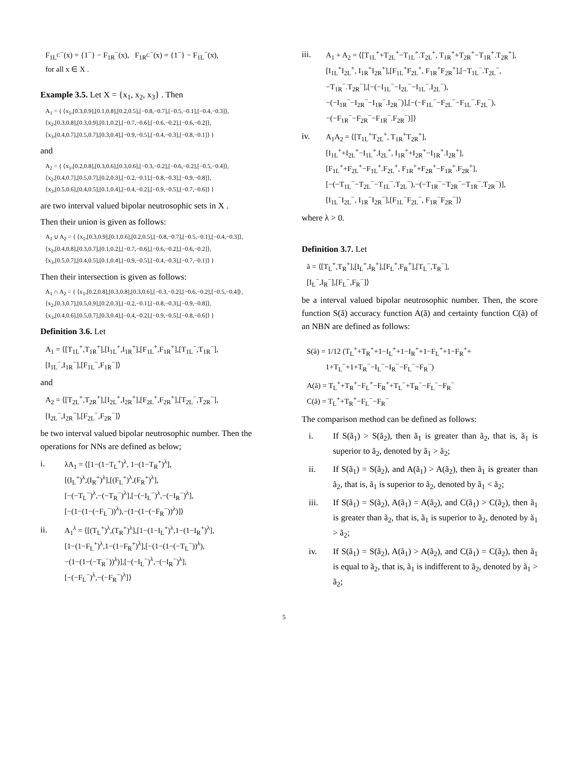F<sub>1L<sup>C</sup></sub><sup>−</sup>(x) = {1<sup>−</sup>} − F<sub>1R</sub><sup>−</sup>(x), F<sub>1R<sup>C</sup></sub><sup>−</sup>(x) = {1<sup>−</sup>} − F<sub>1L</sub><sup>−</sup>(x),
for all x ∈ X .
Example 3.5. Let X = {x<sub>1</sub>, x<sub>2</sub>, x<sub>3</sub>} . Then
A<sub>1</sub> = { ⟨x<sub>1</sub>,[0.3,0.9],[0.1,0.8],[0.2,0.5],[−0.8,−0.7],[−0.5,−0.1],[−0.4,−0.3]⟩,
⟨x<sub>2</sub>,[0.3,0.8],[0.3,0.9],[0.1,0.2],[−0.7,−0.6],[−0.6,−0.2],[−0.6,−0.2]⟩,
⟨x<sub>3</sub>,[0.4,0.7],[0.5,0.7],[0.3,0.4],[−0.9,−0.5],[−0.4,−0.3],[−0.8,−0.1]⟩ }
and
A<sub>2</sub> = { ⟨x<sub>1</sub>,[0.2,0.8],[0.3,0.6],[0.3,0.6],[−0.3,−0.2],[−0.6,−0.2],[−0.5,−0.4]⟩,
⟨x<sub>2</sub>,[0.4,0.7],[0.5,0.7],[0.2,0.3],[−0.2,−0.1],[−0.8,−0.3],[−0.9,−0.8]⟩,
⟨x<sub>3</sub>,[0.5,0.6],[0.4,0.5],[0.1,0.4],[−0.4,−0.2],[−0.9,−0.5],[−0.7,−0.6]⟩ }
are two interval valued bipolar neutrosophic sets in X .
Then their union is given as follows:
A<sub>1</sub> ∪ A<sub>2</sub> = { ⟨x<sub>1</sub>,[0.3,0.9],[0.1,0.6],[0.2,0.5],[−0.8,−0.7],[−0.5,−0.1],[−0.4,−0.3]⟩,
⟨x<sub>2</sub>,[0.4,0.8],[0.3,0.7],[0.1,0.2],[−0.7,−0.6],[−0.6,−0.2],[−0.6,−0.2]⟩,
⟨x<sub>3</sub>,[0.5,0.7],[0.4,0.5],[0.1,0.4],[−0.9,−0.5],[−0.4,−0.3],[−0.7,−0.1]⟩ }
Then their intersection is given as follows:
A<sub>1</sub> ∩ A<sub>2</sub> = { ⟨x<sub>1</sub>,[0.2,0.8],[0.3,0.8],[0.3,0.6],[−0.3,−0.2],[−0.6,−0.2],[−0.5,−0.4]⟩,
⟨x<sub>2</sub>,[0.3,0.7],[0.5,0.9],[0.2,0.3],[−0.2,−0.1],[−0.8,−0.3],[−0.9,−0.8]⟩,
⟨x<sub>3</sub>,[0.4,0.6],[0.5,0.7],[0.3,0.4],[−0.4,−0.2],[−0.9,−0.5],[−0.8,−0.6]⟩ }
Definition 3.6. Let
A<sub>1</sub> = ⟨[T<sub>1L</sub><sup>+</sup>,T<sub>1R</sub><sup>+</sup>],[I<sub>1L</sub><sup>+</sup>,I<sub>1R</sub><sup>+</sup>],[F<sub>1L</sub><sup>+</sup>,F<sub>1R</sub><sup>+</sup>],[T<sub>1L</sub><sup>−</sup>,T<sub>1R</sub><sup>−</sup>],
[I<sub>1L</sub><sup>−</sup>,I<sub>1R</sub><sup>−</sup>],[F<sub>1L</sub><sup>−</sup>,F<sub>1R</sub><sup>−</sup>]⟩
and
A<sub>2</sub> = ⟨[T<sub>2L</sub><sup>+</sup>,T<sub>2R</sub><sup>+</sup>],[I<sub>2L</sub><sup>+</sup>,I<sub>2R</sub><sup>+</sup>],[F<sub>2L</sub><sup>+</sup>,F<sub>2R</sub><sup>+</sup>],[T<sub>2L</sub><sup>−</sup>,T<sub>2R</sub><sup>−</sup>],
[I<sub>2L</sub><sup>−</sup>,I<sub>2R</sub><sup>−</sup>],[F<sub>2L</sub><sup>−</sup>,F<sub>2R</sub><sup>−</sup>]⟩
be two interval valued bipolar neutrosophic number. Then the operations for NNs are defined as below;
i. λA<sub>1</sub> = ⟨[1−(1−T<sub>L</sub><sup>+</sup>)<sup>λ</sup>, 1−(1−T<sub>R</sub><sup>+</sup>)<sup>λ</sup>],
[(I<sub>L</sub><sup>+</sup>)<sup>λ</sup>,(I<sub>R</sub><sup>+</sup>)<sup>λ</sup>],[(F<sub>L</sub><sup>+</sup>)<sup>λ</sup>,(F<sub>R</sub><sup>+</sup>)<sup>λ</sup>],
[−(−T<sub>L</sub><sup>−</sup>)<sup>λ</sup>,−(−T<sub>R</sub><sup>−</sup>)<sup>λ</sup>],[−(−I<sub>L</sub><sup>−</sup>)<sup>λ</sup>,−(−I<sub>R</sub><sup>−</sup>)<sup>λ</sup>],
[−(1−(1−(−F<sub>L</sub><sup>−</sup>))<sup>λ</sup>),−(1−(1−(−F<sub>R</sub><sup>−</sup>))<sup>λ</sup>)]⟩
ii. A<sub>1</sub><sup>λ</sup> = ⟨[(T<sub>L</sub><sup>+</sup>)<sup>λ</sup>,(T<sub>R</sub><sup>+</sup>)<sup>λ</sup>],[1−(1−I<sub>L</sub><sup>+</sup>)<sup>λ</sup>,1−(1−I<sub>R</sub><sup>+</sup>)<sup>λ</sup>],
[1−(1−F<sub>L</sub><sup>+</sup>)<sup>λ</sup>,1−(1−F<sub>R</sub><sup>+</sup>)<sup>λ</sup>],[−(1−(1−(−T<sub>L</sub><sup>−</sup>))<sup>λ</sup>),
−(1−(1−(−T<sub>R</sub><sup>−</sup>))<sup>λ</sup>)],[−(−I<sub>L</sub><sup>−</sup>)<sup>λ</sup>,−(−I<sub>R</sub><sup>−</sup>)<sup>λ</sup>],
[−(−F<sub>L</sub><sup>−</sup>)<sup>λ</sup>,−(−F<sub>R</sub><sup>−</sup>)<sup>λ</sup>]⟩
iii. A<sub>1</sub> + A<sub>2</sub> = ⟨[T<sub>1L</sub><sup>+</sup>+T<sub>2L</sub><sup>+</sup>−T<sub>1L</sub><sup>+</sup>.T<sub>2L</sub><sup>+</sup>, T<sub>1R</sub><sup>+</sup>+T<sub>2R</sub><sup>+</sup>−T<sub>1R</sub><sup>+</sup>.T<sub>2R</sub><sup>+</sup>],
[I<sub>1L</sub><sup>+</sup>I<sub>2L</sub><sup>+</sup>, I<sub>1R</sub><sup>+</sup>I<sub>2R</sub><sup>+</sup>],[F<sub>1L</sub><sup>+</sup>F<sub>2L</sub><sup>+</sup>, F<sub>1R</sub><sup>+</sup>F<sub>2R</sub><sup>+</sup>],[−T<sub>1L</sub><sup>−</sup>.T<sub>2L</sub><sup>−</sup>,
−T<sub>1R</sub><sup>−</sup>.T<sub>2R</sub><sup>−</sup>],[−(−I<sub>1L</sub><sup>−</sup>−I<sub>2L</sub><sup>−</sup>−I<sub>1L</sub><sup>−</sup>.I<sub>2L</sub><sup>−</sup>),
−(−I<sub>1R</sub><sup>−</sup>−I<sub>2R</sub><sup>−</sup>−I<sub>1R</sub><sup>−</sup>.I<sub>2R</sub><sup>−</sup>)],[−(−F<sub>1L</sub><sup>−</sup>−F<sub>2L</sub><sup>−</sup>−F<sub>1L</sub><sup>−</sup>.F<sub>2L</sub><sup>−</sup>),
−(−F<sub>1R</sub><sup>−</sup>−F<sub>2R</sub><sup>−</sup>−F<sub>1R</sub><sup>−</sup>.F<sub>2R</sub><sup>−</sup>)]⟩
iv. A<sub>1</sub>A<sub>2</sub> = ⟨[T<sub>1L</sub><sup>+</sup>T<sub>2L</sub><sup>+</sup>, T<sub>1R</sub><sup>+</sup>T<sub>2R</sub><sup>+</sup>],
[I<sub>1L</sub><sup>+</sup>+I<sub>2L</sub><sup>+</sup>−I<sub>1L</sub><sup>+</sup>.I<sub>2L</sub><sup>+</sup>, I<sub>1R</sub><sup>+</sup>+I<sub>2R</sub><sup>+</sup>−I<sub>1R</sub><sup>+</sup>.I<sub>2R</sub><sup>+</sup>],
[F<sub>1L</sub><sup>+</sup>+F<sub>2L</sub><sup>+</sup>−F<sub>1L</sub><sup>+</sup>.F<sub>2L</sub><sup>+</sup>, F<sub>1R</sub><sup>+</sup>+F<sub>2R</sub><sup>+</sup>−F<sub>1R</sub><sup>+</sup>.F<sub>2R</sub><sup>+</sup>],
[−(−T<sub>1L</sub><sup>−</sup>−T<sub>2L</sub><sup>−</sup>−T<sub>1L</sub><sup>−</sup>.T<sub>2L</sub><sup>−</sup>),−(−T<sub>1R</sub><sup>−</sup>−T<sub>2R</sub><sup>−</sup>−T<sub>1R</sub><sup>−</sup>.T<sub>2R</sub><sup>−</sup>)],
[I<sub>1L</sub><sup>−</sup>I<sub>2L</sub><sup>−</sup>, I<sub>1R</sub><sup>−</sup>I<sub>2R</sub><sup>−</sup>],[F<sub>1L</sub><sup>−</sup>F<sub>2L</sub><sup>−</sup>, F<sub>1R</sub><sup>−</sup>F<sub>2R</sub><sup>−</sup>]⟩
where λ > 0.
Definition 3.7. Let
ã = ⟨[T<sub>L</sub><sup>+</sup>,T<sub>R</sub><sup>+</sup>],[I<sub>L</sub><sup>+</sup>,I<sub>R</sub><sup>+</sup>],[F<sub>L</sub><sup>+</sup>,F<sub>R</sub><sup>+</sup>],[T<sub>L</sub><sup>−</sup>,T<sub>R</sub><sup>−</sup>],
[I<sub>L</sub><sup>−</sup>,I<sub>R</sub><sup>−</sup>],[F<sub>L</sub><sup>−</sup>,F<sub>R</sub><sup>−</sup>]⟩
be a interval valued bipolar neutrosophic number. Then, the score function S(ã) accuracy function A(ã) and certainty function C(ã) of an NBN are defined as follows:
S(ã) = 1/12 (T<sub>L</sub><sup>+</sup>+T<sub>R</sub><sup>+</sup>+1−I<sub>L</sub><sup>+</sup>+1−I<sub>R</sub><sup>+</sup>+1−F<sub>L</sub><sup>+</sup>+1−F<sub>R</sub><sup>+</sup>+
1+T<sub>L</sub><sup>−</sup>+1+T<sub>R</sub><sup>−</sup>−I<sub>L</sub><sup>−</sup>−I<sub>R</sub><sup>−</sup>−F<sub>L</sub><sup>−</sup>−F<sub>R</sub><sup>−</sup>)
A(ã) = T<sub>L</sub><sup>+</sup>+T<sub>R</sub><sup>+</sup>−F<sub>L</sub><sup>+</sup>−F<sub>R</sub><sup>+</sup>+T<sub>L</sub><sup>−</sup>+T<sub>R</sub><sup>−</sup>−F<sub>L</sub><sup>−</sup>−F<sub>R</sub><sup>−</sup>
C(ã) = T<sub>L</sub><sup>+</sup>+T<sub>R</sub><sup>+</sup>−F<sub>L</sub><sup>−</sup>−F<sub>R</sub><sup>−</sup>
The comparison method can be defined as follows:
i. If S(ã<sub>1</sub>) > S(ã<sub>2</sub>), then ã<sub>1</sub> is greater than ã<sub>2</sub>, that is, ã<sub>1</sub> is superior to ã<sub>2</sub>, denoted by ã<sub>1</sub> > ã<sub>2</sub>;
ii. If S(ã<sub>1</sub>) = S(ã<sub>2</sub>), and A(ã<sub>1</sub>) > A(ã<sub>2</sub>), then ã<sub>1</sub> is greater than ã<sub>2</sub>, that is, ã<sub>1</sub> is superior to ã<sub>2</sub>, denoted by ã<sub>1</sub> < ã<sub>2</sub>;
iii. If S(ã<sub>1</sub>) = S(ã<sub>2</sub>), A(ã<sub>1</sub>) = A(ã<sub>2</sub>), and C(ã<sub>1</sub>) > C(ã<sub>2</sub>), then ã<sub>1</sub> is greater than ã<sub>2</sub>, that is, ã<sub>1</sub> is superior to ã<sub>2</sub>, denoted by ã<sub>1</sub> > ã<sub>2</sub>;
iv. If S(ã<sub>1</sub>) = S(ã<sub>2</sub>), A(ã<sub>1</sub>) > A(ã<sub>2</sub>), and C(ã<sub>1</sub>) = C(ã<sub>2</sub>), then ã<sub>1</sub> is equal to ã<sub>2</sub>, that is, ã<sub>1</sub> is indifferent to ã<sub>2</sub>, denoted by ã<sub>1</sub> > ã<sub>2</sub>;
5